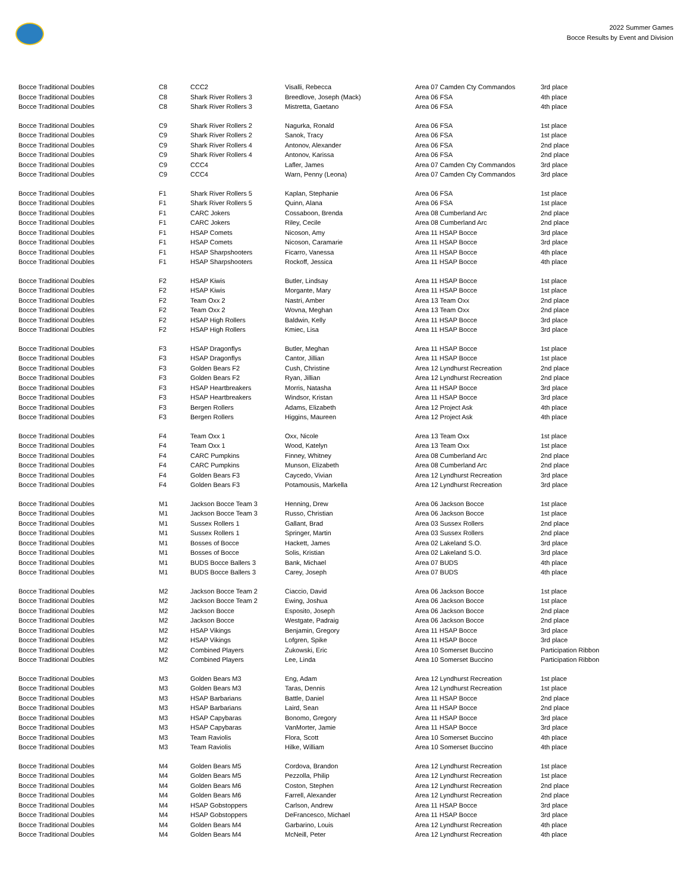2022 Summer Games
Bocce Results by Event and Division
| Bocce Traditional Doubles | C8 | CCC2 | Visalli, Rebecca | Area 07 Camden Cty Commandos | 3rd place |
| Bocce Traditional Doubles | C8 | Shark River Rollers 3 | Breedlove, Joseph (Mack) | Area 06 FSA | 4th place |
| Bocce Traditional Doubles | C8 | Shark River Rollers 3 | Mistretta, Gaetano | Area 06 FSA | 4th place |
| Bocce Traditional Doubles | C9 | Shark River Rollers 2 | Nagurka, Ronald | Area 06 FSA | 1st place |
| Bocce Traditional Doubles | C9 | Shark River Rollers 2 | Sanok, Tracy | Area 06 FSA | 1st place |
| Bocce Traditional Doubles | C9 | Shark River Rollers 4 | Antonov, Alexander | Area 06 FSA | 2nd place |
| Bocce Traditional Doubles | C9 | Shark River Rollers 4 | Antonov, Karissa | Area 06 FSA | 2nd place |
| Bocce Traditional Doubles | C9 | CCC4 | Lafler, James | Area 07 Camden Cty Commandos | 3rd place |
| Bocce Traditional Doubles | C9 | CCC4 | Warn, Penny (Leona) | Area 07 Camden Cty Commandos | 3rd place |
| Bocce Traditional Doubles | F1 | Shark River Rollers 5 | Kaplan, Stephanie | Area 06 FSA | 1st place |
| Bocce Traditional Doubles | F1 | Shark River Rollers 5 | Quinn, Alana | Area 06 FSA | 1st place |
| Bocce Traditional Doubles | F1 | CARC Jokers | Cossaboon, Brenda | Area 08 Cumberland Arc | 2nd place |
| Bocce Traditional Doubles | F1 | CARC Jokers | Riley, Cecile | Area 08 Cumberland Arc | 2nd place |
| Bocce Traditional Doubles | F1 | HSAP Comets | Nicoson, Amy | Area 11 HSAP Bocce | 3rd place |
| Bocce Traditional Doubles | F1 | HSAP Comets | Nicoson, Caramarie | Area 11 HSAP Bocce | 3rd place |
| Bocce Traditional Doubles | F1 | HSAP Sharpshooters | Ficarro, Vanessa | Area 11 HSAP Bocce | 4th place |
| Bocce Traditional Doubles | F1 | HSAP Sharpshooters | Rockoff, Jessica | Area 11 HSAP Bocce | 4th place |
| Bocce Traditional Doubles | F2 | HSAP Kiwis | Butler, Lindsay | Area 11 HSAP Bocce | 1st place |
| Bocce Traditional Doubles | F2 | HSAP Kiwis | Morgante, Mary | Area 11 HSAP Bocce | 1st place |
| Bocce Traditional Doubles | F2 | Team Oxx 2 | Nastri, Amber | Area 13 Team Oxx | 2nd place |
| Bocce Traditional Doubles | F2 | Team Oxx 2 | Wovna, Meghan | Area 13 Team Oxx | 2nd place |
| Bocce Traditional Doubles | F2 | HSAP High Rollers | Baldwin, Kelly | Area 11 HSAP Bocce | 3rd place |
| Bocce Traditional Doubles | F2 | HSAP High Rollers | Kmiec, Lisa | Area 11 HSAP Bocce | 3rd place |
| Bocce Traditional Doubles | F3 | HSAP Dragonflys | Butler, Meghan | Area 11 HSAP Bocce | 1st place |
| Bocce Traditional Doubles | F3 | HSAP Dragonflys | Cantor, Jillian | Area 11 HSAP Bocce | 1st place |
| Bocce Traditional Doubles | F3 | Golden Bears F2 | Cush, Christine | Area 12 Lyndhurst Recreation | 2nd place |
| Bocce Traditional Doubles | F3 | Golden Bears F2 | Ryan, Jillian | Area 12 Lyndhurst Recreation | 2nd place |
| Bocce Traditional Doubles | F3 | HSAP Heartbreakers | Morris, Natasha | Area 11 HSAP Bocce | 3rd place |
| Bocce Traditional Doubles | F3 | HSAP Heartbreakers | Windsor, Kristan | Area 11 HSAP Bocce | 3rd place |
| Bocce Traditional Doubles | F3 | Bergen Rollers | Adams, Elizabeth | Area 12 Project Ask | 4th place |
| Bocce Traditional Doubles | F3 | Bergen Rollers | Higgins, Maureen | Area 12 Project Ask | 4th place |
| Bocce Traditional Doubles | F4 | Team Oxx 1 | Oxx, Nicole | Area 13 Team Oxx | 1st place |
| Bocce Traditional Doubles | F4 | Team Oxx 1 | Wood, Katelyn | Area 13 Team Oxx | 1st place |
| Bocce Traditional Doubles | F4 | CARC Pumpkins | Finney, Whitney | Area 08 Cumberland Arc | 2nd place |
| Bocce Traditional Doubles | F4 | CARC Pumpkins | Munson, Elizabeth | Area 08 Cumberland Arc | 2nd place |
| Bocce Traditional Doubles | F4 | Golden Bears F3 | Caycedo, Vivian | Area 12 Lyndhurst Recreation | 3rd place |
| Bocce Traditional Doubles | F4 | Golden Bears F3 | Potamousis, Markella | Area 12 Lyndhurst Recreation | 3rd place |
| Bocce Traditional Doubles | M1 | Jackson Bocce Team 3 | Henning, Drew | Area 06 Jackson Bocce | 1st place |
| Bocce Traditional Doubles | M1 | Jackson Bocce Team 3 | Russo, Christian | Area 06 Jackson Bocce | 1st place |
| Bocce Traditional Doubles | M1 | Sussex Rollers 1 | Gallant, Brad | Area 03 Sussex Rollers | 2nd place |
| Bocce Traditional Doubles | M1 | Sussex Rollers 1 | Springer, Martin | Area 03 Sussex Rollers | 2nd place |
| Bocce Traditional Doubles | M1 | Bosses of Bocce | Hackett, James | Area 02 Lakeland S.O. | 3rd place |
| Bocce Traditional Doubles | M1 | Bosses of Bocce | Solis, Kristian | Area 02 Lakeland S.O. | 3rd place |
| Bocce Traditional Doubles | M1 | BUDS Bocce Ballers 3 | Bank, Michael | Area 07 BUDS | 4th place |
| Bocce Traditional Doubles | M1 | BUDS Bocce Ballers 3 | Carey, Joseph | Area 07 BUDS | 4th place |
| Bocce Traditional Doubles | M2 | Jackson Bocce Team 2 | Ciaccio, David | Area 06 Jackson Bocce | 1st place |
| Bocce Traditional Doubles | M2 | Jackson Bocce Team 2 | Ewing, Joshua | Area 06 Jackson Bocce | 1st place |
| Bocce Traditional Doubles | M2 | Jackson Bocce | Esposito, Joseph | Area 06 Jackson Bocce | 2nd place |
| Bocce Traditional Doubles | M2 | Jackson Bocce | Westgate, Padraig | Area 06 Jackson Bocce | 2nd place |
| Bocce Traditional Doubles | M2 | HSAP Vikings | Benjamin, Gregory | Area 11 HSAP Bocce | 3rd place |
| Bocce Traditional Doubles | M2 | HSAP Vikings | Lofgren, Spike | Area 11 HSAP Bocce | 3rd place |
| Bocce Traditional Doubles | M2 | Combined Players | Zukowski, Eric | Area 10 Somerset Buccino | Participation Ribbon |
| Bocce Traditional Doubles | M2 | Combined Players | Lee, Linda | Area 10 Somerset Buccino | Participation Ribbon |
| Bocce Traditional Doubles | M3 | Golden Bears M3 | Eng, Adam | Area 12 Lyndhurst Recreation | 1st place |
| Bocce Traditional Doubles | M3 | Golden Bears M3 | Taras, Dennis | Area 12 Lyndhurst Recreation | 1st place |
| Bocce Traditional Doubles | M3 | HSAP Barbarians | Battle, Daniel | Area 11 HSAP Bocce | 2nd place |
| Bocce Traditional Doubles | M3 | HSAP Barbarians | Laird, Sean | Area 11 HSAP Bocce | 2nd place |
| Bocce Traditional Doubles | M3 | HSAP Capybaras | Bonomo, Gregory | Area 11 HSAP Bocce | 3rd place |
| Bocce Traditional Doubles | M3 | HSAP Capybaras | VanMorter, Jamie | Area 11 HSAP Bocce | 3rd place |
| Bocce Traditional Doubles | M3 | Team Raviolis | Flora, Scott | Area 10 Somerset Buccino | 4th place |
| Bocce Traditional Doubles | M3 | Team Raviolis | Hilke, William | Area 10 Somerset Buccino | 4th place |
| Bocce Traditional Doubles | M4 | Golden Bears M5 | Cordova, Brandon | Area 12 Lyndhurst Recreation | 1st place |
| Bocce Traditional Doubles | M4 | Golden Bears M5 | Pezzolla, Philip | Area 12 Lyndhurst Recreation | 1st place |
| Bocce Traditional Doubles | M4 | Golden Bears M6 | Coston, Stephen | Area 12 Lyndhurst Recreation | 2nd place |
| Bocce Traditional Doubles | M4 | Golden Bears M6 | Farrell, Alexander | Area 12 Lyndhurst Recreation | 2nd place |
| Bocce Traditional Doubles | M4 | HSAP Gobstoppers | Carlson, Andrew | Area 11 HSAP Bocce | 3rd place |
| Bocce Traditional Doubles | M4 | HSAP Gobstoppers | DeFrancesco, Michael | Area 11 HSAP Bocce | 3rd place |
| Bocce Traditional Doubles | M4 | Golden Bears M4 | Garbarino, Louis | Area 12 Lyndhurst Recreation | 4th place |
| Bocce Traditional Doubles | M4 | Golden Bears M4 | McNeill, Peter | Area 12 Lyndhurst Recreation | 4th place |